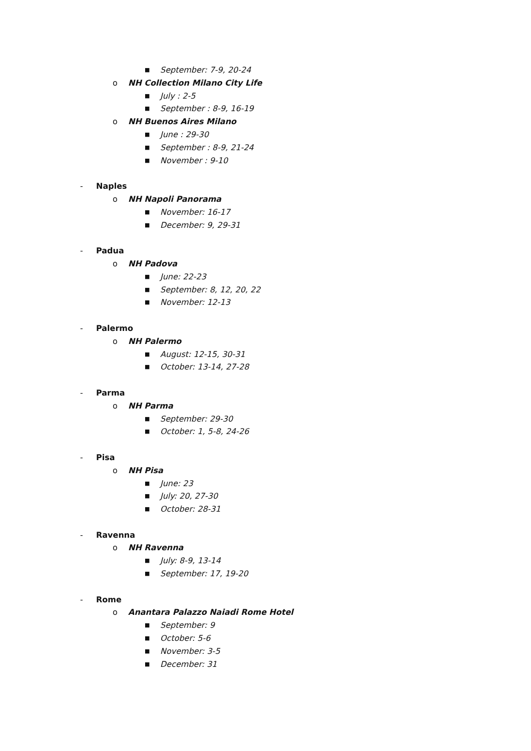■
September: 7-9, 20-24
o NH Collection Milano City Life
■
July : 2-5
■
September : 8-9, 16-19
o NH Buenos Aires Milano
■
June : 29-30
■
September : 8-9, 21-24
■
November : 9-10
- Naples
o NH Napoli Panorama
■
November: 16-17
■
December: 9, 29-31
- Padua
o NH Padova
■
June: 22-23
■
September: 8, 12, 20, 22
■
November: 12-13
- Palermo
o NH Palermo
■
August: 12-15, 30-31
■
October: 13-14, 27-28
- Parma
o NH Parma
■
September: 29-30
■
October: 1, 5-8, 24-26
- Pisa
o NH Pisa
■
June: 23
■
July: 20, 27-30
■
October: 28-31
- Ravenna
o NH Ravenna
■
July: 8-9, 13-14
■
September: 17, 19-20
- Rome
o Anantara Palazzo Naiadi Rome Hotel
■
September: 9
■
October: 5-6
■
November: 3-5
■
December: 31